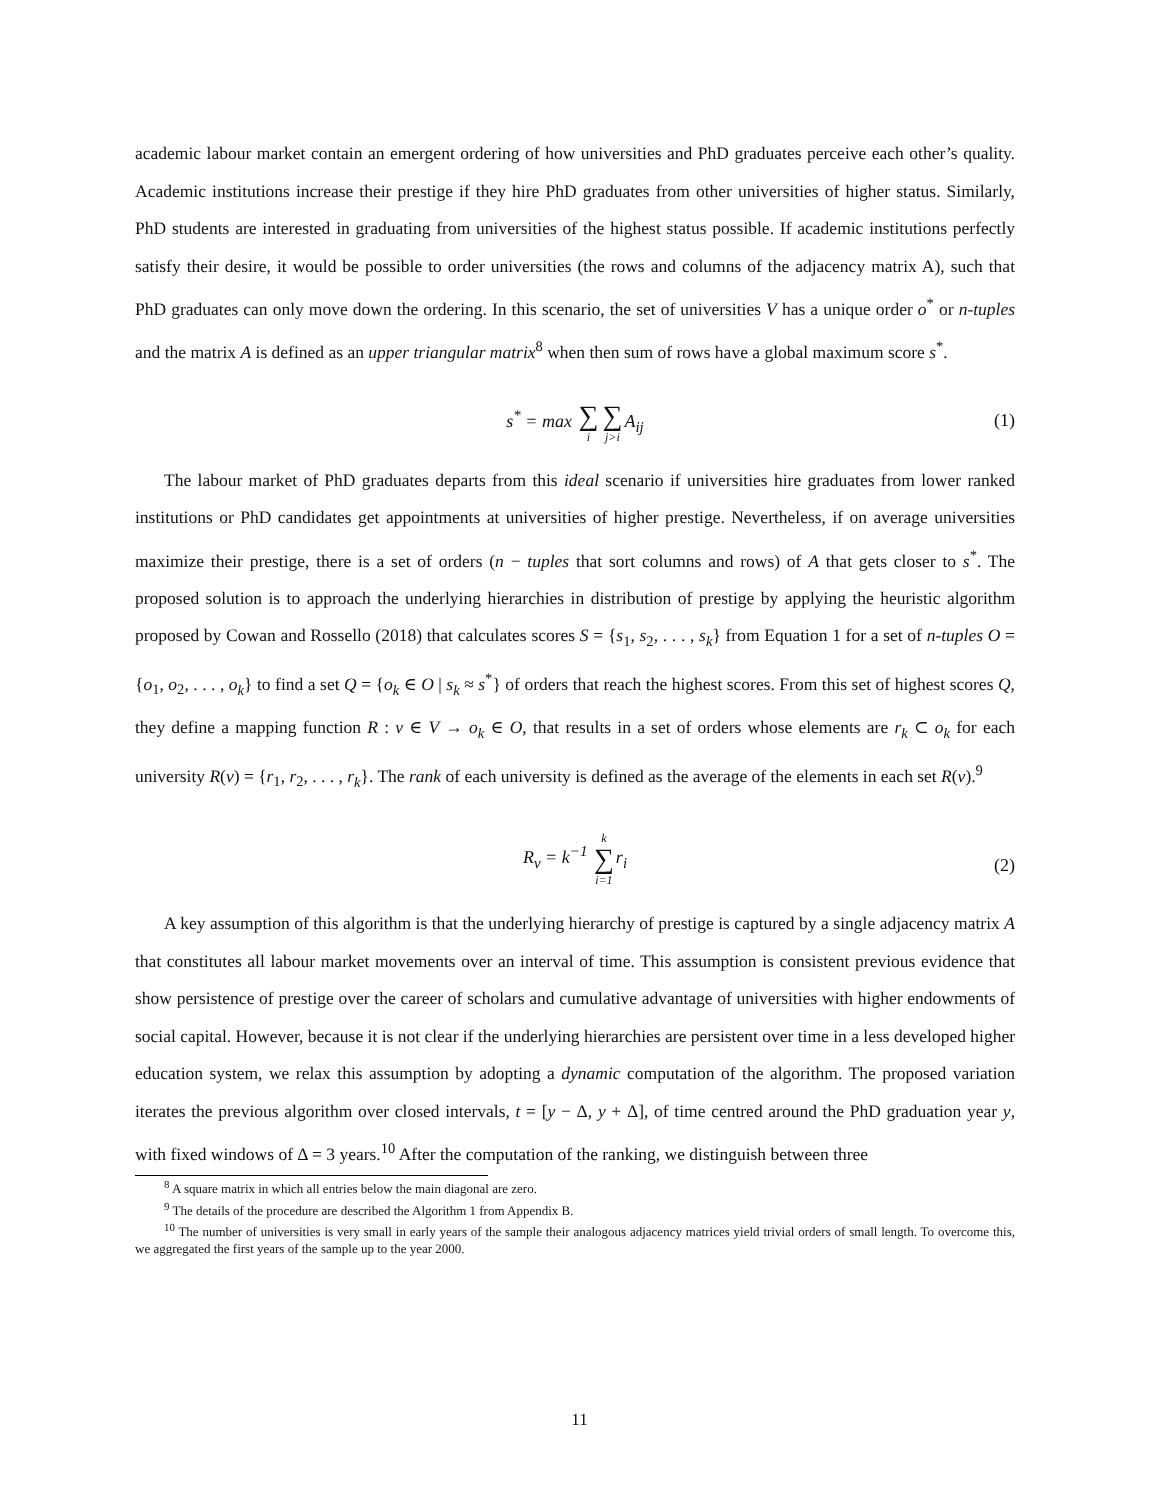academic labour market contain an emergent ordering of how universities and PhD graduates perceive each other’s quality. Academic institutions increase their prestige if they hire PhD graduates from other universities of higher status. Similarly, PhD students are interested in graduating from universities of the highest status possible. If academic institutions perfectly satisfy their desire, it would be possible to order universities (the rows and columns of the adjacency matrix A), such that PhD graduates can only move down the ordering. In this scenario, the set of universities V has a unique order o<sup>*</sup> or n-tuples and the matrix A is defined as an upper triangular matrix<sup>8</sup> when then sum of rows have a global maximum score s<sup>*</sup>.
s<sup>*</sup> = max ∑ i∑ j>i A<sub>ij</sub> (1)
The labour market of PhD graduates departs from this ideal scenario if universities hire graduates from lower ranked institutions or PhD candidates get appointments at universities of higher prestige. Nevertheless, if on average universities maximize their prestige, there is a set of orders (n − tuples that sort columns and rows) of A that gets closer to s<sup>*</sup>. The proposed solution is to approach the underlying hierarchies in distribution of prestige by applying the heuristic algorithm proposed by Cowan and Rossello (2018) that calculates scores S = {s<sub>1</sub>, s<sub>2</sub>, . . . , s<sub>k</sub>} from Equation 1 for a set of n-tuples O = {o<sub>1</sub>, o<sub>2</sub>, . . . , o<sub>k</sub>} to find a set Q = {o<sub>k</sub> ∈ O | s<sub>k</sub> ≈ s<sup>*</sup>} of orders that reach the highest scores. From this set of highest scores Q, they define a mapping function R : v ∈ V → o<sub>k</sub> ∈ O, that results in a set of orders whose elements are r<sub>k</sub> ⊂ o<sub>k</sub> for each university R(v) = {r<sub>1</sub>, r<sub>2</sub>, . . . , r<sub>k</sub>}. The rank of each university is defined as the average of the elements in each set R(v).<sup>9</sup>
R<sub>v</sub> = k<sup>−1</sup> k ∑ i=1 r<sub>i</sub>
(2)
A key assumption of this algorithm is that the underlying hierarchy of prestige is captured by a single adjacency matrix A that constitutes all labour market movements over an interval of time. This assumption is consistent previous evidence that show persistence of prestige over the career of scholars and cumulative advantage of universities with higher endowments of social capital. However, because it is not clear if the underlying hierarchies are persistent over time in a less developed higher education system, we relax this assumption by adopting a dynamic computation of the algorithm. The proposed variation iterates the previous algorithm over closed intervals, t = [y − Δ, y + Δ], of time centred around the PhD graduation year y, with fixed windows of Δ = 3 years.<sup>10</sup> After the computation of the ranking, we distinguish between three
<sup>8</sup> A square matrix in which all entries below the main diagonal are zero.
<sup>9</sup> The details of the procedure are described the Algorithm 1 from Appendix B.
<sup>10</sup> The number of universities is very small in early years of the sample their analogous adjacency matrices yield trivial orders of small length. To overcome this, we aggregated the first years of the sample up to the year 2000.
11